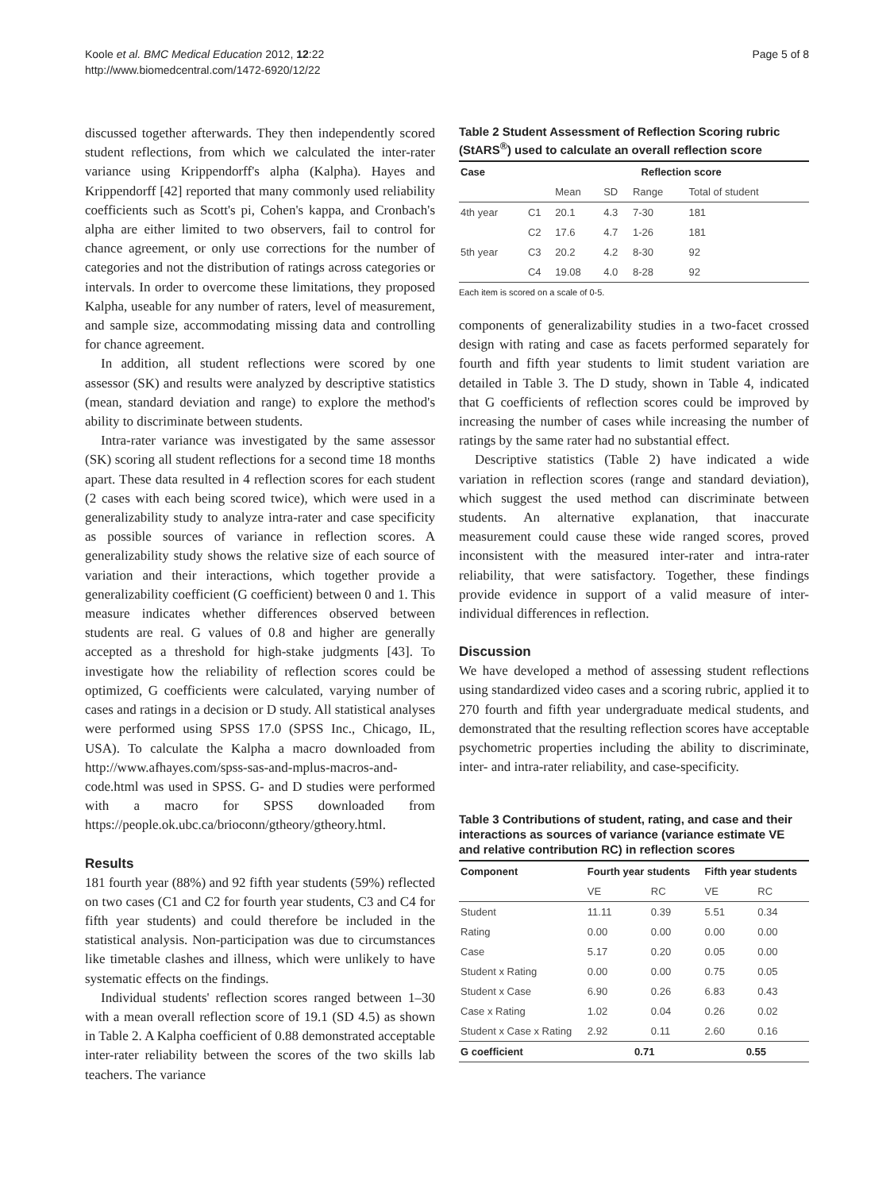Koole et al. BMC Medical Education 2012, 12:22
http://www.biomedcentral.com/1472-6920/12/22
Page 5 of 8
discussed together afterwards. They then independently scored student reflections, from which we calculated the inter-rater variance using Krippendorff's alpha (Kalpha). Hayes and Krippendorff [42] reported that many commonly used reliability coefficients such as Scott's pi, Cohen's kappa, and Cronbach's alpha are either limited to two observers, fail to control for chance agreement, or only use corrections for the number of categories and not the distribution of ratings across categories or intervals. In order to overcome these limitations, they proposed Kalpha, useable for any number of raters, level of measurement, and sample size, accommodating missing data and controlling for chance agreement.
In addition, all student reflections were scored by one assessor (SK) and results were analyzed by descriptive statistics (mean, standard deviation and range) to explore the method's ability to discriminate between students.
Intra-rater variance was investigated by the same assessor (SK) scoring all student reflections for a second time 18 months apart. These data resulted in 4 reflection scores for each student (2 cases with each being scored twice), which were used in a generalizability study to analyze intra-rater and case specificity as possible sources of variance in reflection scores. A generalizability study shows the relative size of each source of variation and their interactions, which together provide a generalizability coefficient (G coefficient) between 0 and 1. This measure indicates whether differences observed between students are real. G values of 0.8 and higher are generally accepted as a threshold for high-stake judgments [43]. To investigate how the reliability of reflection scores could be optimized, G coefficients were calculated, varying number of cases and ratings in a decision or D study. All statistical analyses were performed using SPSS 17.0 (SPSS Inc., Chicago, IL, USA). To calculate the Kalpha a macro downloaded from http://www.afhayes.com/spss-sas-and-mplus-macros-and-code.html was used in SPSS. G- and D studies were performed with a macro for SPSS downloaded from https://people.ok.ubc.ca/brioconn/gtheory/gtheory.html.
Results
181 fourth year (88%) and 92 fifth year students (59%) reflected on two cases (C1 and C2 for fourth year students, C3 and C4 for fifth year students) and could therefore be included in the statistical analysis. Non-participation was due to circumstances like timetable clashes and illness, which were unlikely to have systematic effects on the findings.
Individual students' reflection scores ranged between 1–30 with a mean overall reflection score of 19.1 (SD 4.5) as shown in Table 2. A Kalpha coefficient of 0.88 demonstrated acceptable inter-rater reliability between the scores of the two skills lab teachers. The variance
Table 2 Student Assessment of Reflection Scoring rubric (StARS<sup>®</sup>) used to calculate an overall reflection score
| Case | | Reflection score | | | |
| --- | --- | --- | --- | --- | --- |
| | | Mean | SD | Range | Total of student |
| 4th year | C1 | 20.1 | 4.3 | 7-30 | 181 |
| | C2 | 17.6 | 4.7 | 1-26 | 181 |
| 5th year | C3 | 20.2 | 4.2 | 8-30 | 92 |
| | C4 | 19.08 | 4.0 | 8-28 | 92 |
Each item is scored on a scale of 0-5.
components of generalizability studies in a two-facet crossed design with rating and case as facets performed separately for fourth and fifth year students to limit student variation are detailed in Table 3. The D study, shown in Table 4, indicated that G coefficients of reflection scores could be improved by increasing the number of cases while increasing the number of ratings by the same rater had no substantial effect.
Descriptive statistics (Table 2) have indicated a wide variation in reflection scores (range and standard deviation), which suggest the used method can discriminate between students. An alternative explanation, that inaccurate measurement could cause these wide ranged scores, proved inconsistent with the measured inter-rater and intra-rater reliability, that were satisfactory. Together, these findings provide evidence in support of a valid measure of inter-individual differences in reflection.
Discussion
We have developed a method of assessing student reflections using standardized video cases and a scoring rubric, applied it to 270 fourth and fifth year undergraduate medical students, and demonstrated that the resulting reflection scores have acceptable psychometric properties including the ability to discriminate, inter- and intra-rater reliability, and case-specificity.
Table 3 Contributions of student, rating, and case and their interactions as sources of variance (variance estimate VE and relative contribution RC) in reflection scores
| Component | Fourth year students | | Fifth year students | |
| --- | --- | --- | --- | --- |
| | VE | RC | VE | RC |
| Student | 11.11 | 0.39 | 5.51 | 0.34 |
| Rating | 0.00 | 0.00 | 0.00 | 0.00 |
| Case | 5.17 | 0.20 | 0.05 | 0.00 |
| Student x Rating | 0.00 | 0.00 | 0.75 | 0.05 |
| Student x Case | 6.90 | 0.26 | 6.83 | 0.43 |
| Case x Rating | 1.02 | 0.04 | 0.26 | 0.02 |
| Student x Case x Rating | 2.92 | 0.11 | 2.60 | 0.16 |
| G coefficient | 0.71 | | 0.55 | |